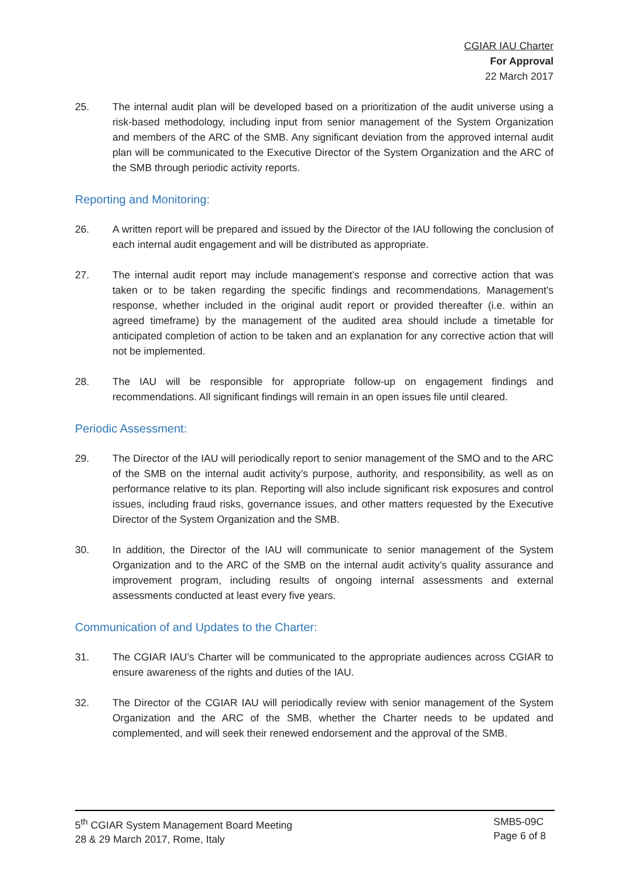CGIAR IAU Charter
For Approval
22 March 2017
25. The internal audit plan will be developed based on a prioritization of the audit universe using a risk-based methodology, including input from senior management of the System Organization and members of the ARC of the SMB. Any significant deviation from the approved internal audit plan will be communicated to the Executive Director of the System Organization and the ARC of the SMB through periodic activity reports.
Reporting and Monitoring:
26. A written report will be prepared and issued by the Director of the IAU following the conclusion of each internal audit engagement and will be distributed as appropriate.
27. The internal audit report may include management’s response and corrective action that was taken or to be taken regarding the specific findings and recommendations. Management's response, whether included in the original audit report or provided thereafter (i.e. within an agreed timeframe) by the management of the audited area should include a timetable for anticipated completion of action to be taken and an explanation for any corrective action that will not be implemented.
28. The IAU will be responsible for appropriate follow-up on engagement findings and recommendations. All significant findings will remain in an open issues file until cleared.
Periodic Assessment:
29. The Director of the IAU will periodically report to senior management of the SMO and to the ARC of the SMB on the internal audit activity’s purpose, authority, and responsibility, as well as on performance relative to its plan. Reporting will also include significant risk exposures and control issues, including fraud risks, governance issues, and other matters requested by the Executive Director of the System Organization and the SMB.
30. In addition, the Director of the IAU will communicate to senior management of the System Organization and to the ARC of the SMB on the internal audit activity’s quality assurance and improvement program, including results of ongoing internal assessments and external assessments conducted at least every five years.
Communication of and Updates to the Charter:
31. The CGIAR IAU’s Charter will be communicated to the appropriate audiences across CGIAR to ensure awareness of the rights and duties of the IAU.
32. The Director of the CGIAR IAU will periodically review with senior management of the System Organization and the ARC of the SMB, whether the Charter needs to be updated and complemented, and will seek their renewed endorsement and the approval of the SMB.
5<sup>th</sup> CGIAR System Management Board Meeting
28 & 29 March 2017, Rome, Italy
SMB5-09C
Page 6 of 8